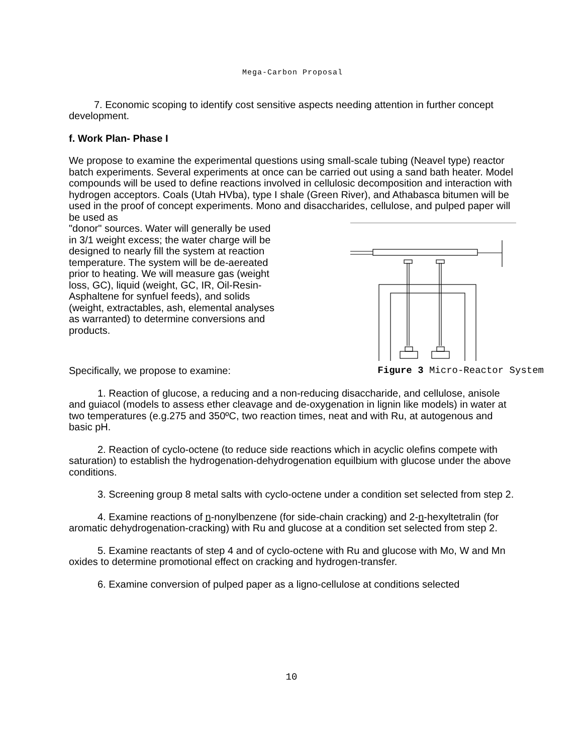Mega-Carbon Proposal
7. Economic scoping to identify cost sensitive aspects needing attention in further concept development.
f. Work Plan- Phase I
We propose to examine the experimental questions using small-scale tubing (Neavel type) reactor batch experiments. Several experiments at once can be carried out using a sand bath heater. Model compounds will be used to define reactions involved in cellulosic decomposition and interaction with hydrogen acceptors. Coals (Utah HVba), type I shale (Green River), and Athabasca bitumen will be used in the proof of concept experiments. Mono and disaccharides, cellulose, and pulped paper will be used as
"donor" sources. Water will generally be used in 3/1 weight excess; the water charge will be designed to nearly fill the system at reaction temperature. The system will be de-aereated prior to heating. We will measure gas (weight loss, GC), liquid (weight, GC, IR, Oil-Resin-Asphaltene for synfuel feeds), and solids (weight, extractables, ash, elemental analyses as warranted) to determine conversions and products.
Specifically, we propose to examine: Figure 3 Micro-Reactor System
1. Reaction of glucose, a reducing and a non-reducing disaccharide, and cellulose, anisole and guiacol (models to assess ether cleavage and de-oxygenation in lignin like models) in water at two temperatures (e.g.275 and 350ºC, two reaction times, neat and with Ru, at autogenous and basic pH.
2. Reaction of cyclo-octene (to reduce side reactions which in acyclic olefins compete with saturation) to establish the hydrogenation-dehydrogenation equilbium with glucose under the above conditions.
3. Screening group 8 metal salts with cyclo-octene under a condition set selected from step 2.
4. Examine reactions of n-nonylbenzene (for side-chain cracking) and 2-n-hexyltetralin (for aromatic dehydrogenation-cracking) with Ru and glucose at a condition set selected from step 2.
5. Examine reactants of step 4 and of cyclo-octene with Ru and glucose with Mo, W and Mn oxides to determine promotional effect on cracking and hydrogen-transfer.
6. Examine conversion of pulped paper as a ligno-cellulose at conditions selected
10